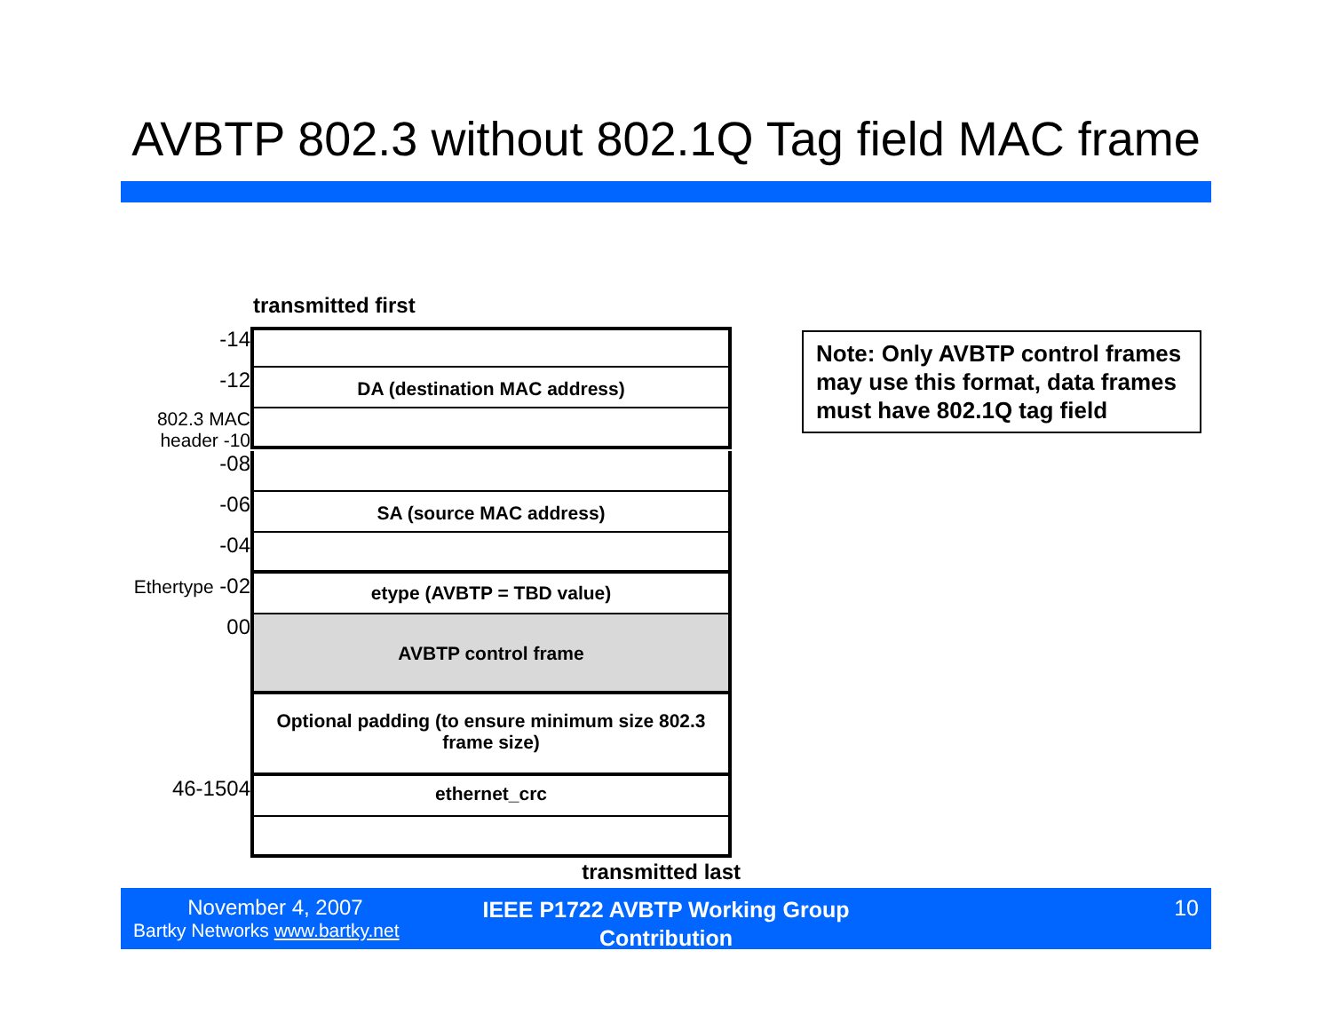AVBTP 802.3 without 802.1Q Tag field MAC frame
transmitted first
-14
-12
DA (destination MAC address)
802.3 MAC header -10
-08
-06
SA (source MAC address)
-04
Ethertype -02
etype (AVBTP = TBD value)
00
AVBTP control frame
Optional padding (to ensure minimum size 802.3 frame size)
46-1504
ethernet_crc
transmitted last
Note: Only AVBTP control frames may use this format, data frames must have 802.1Q tag field
November 4, 2007
Bartky Networks www.bartky.net
IEEE P1722 AVBTP Working Group Contribution
10